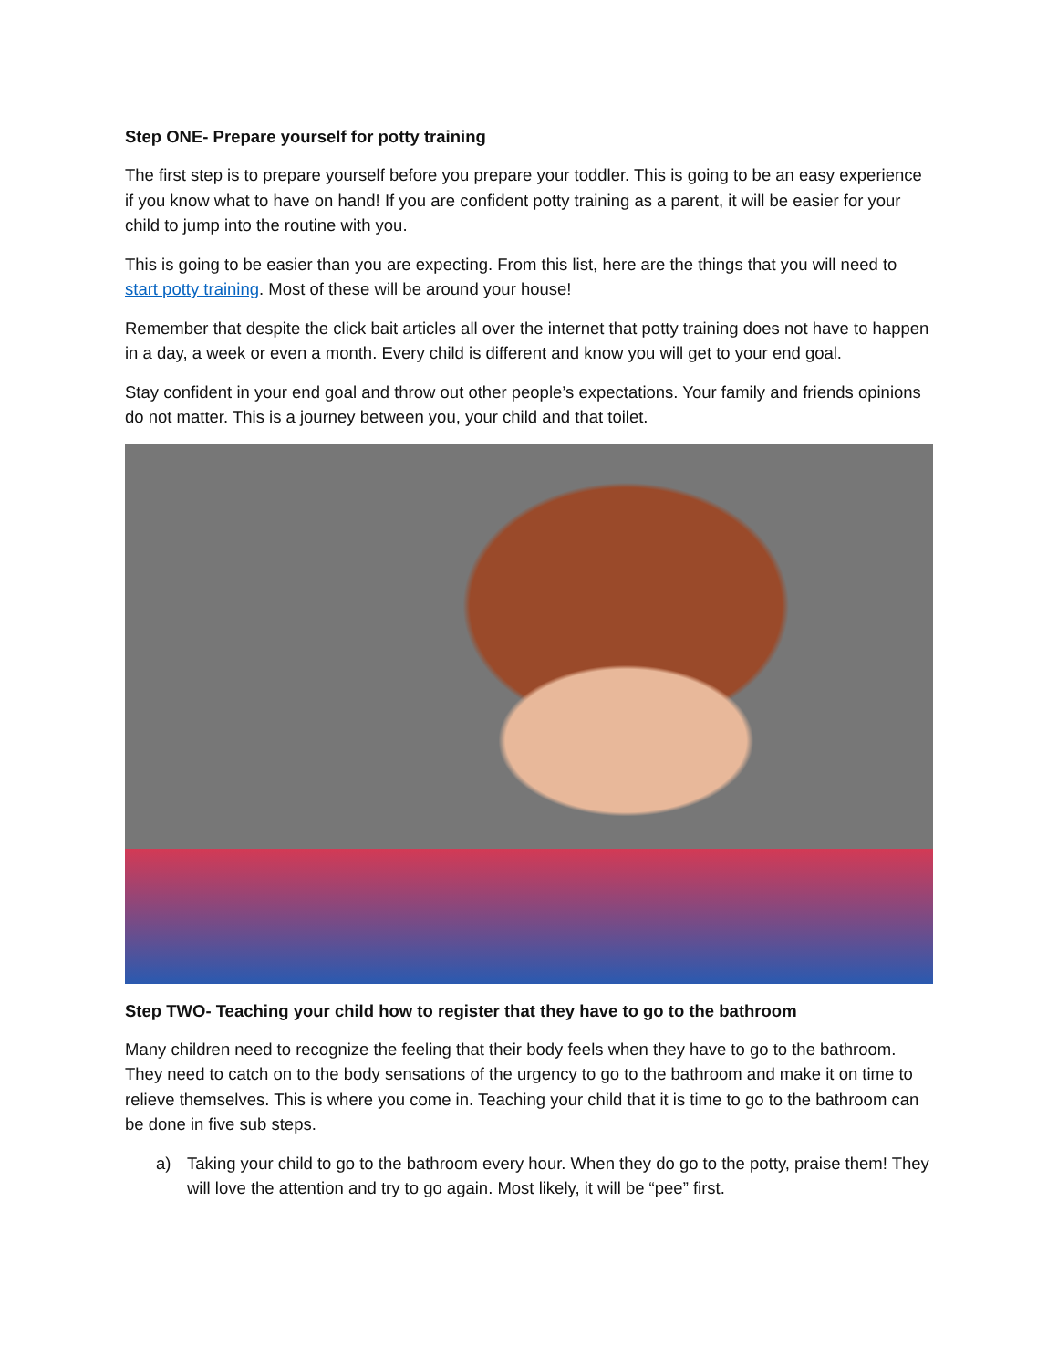Step ONE- Prepare yourself for potty training
The first step is to prepare yourself before you prepare your toddler. This is going to be an easy experience if you know what to have on hand! If you are confident potty training as a parent, it will be easier for your child to jump into the routine with you.
This is going to be easier than you are expecting. From this list, here are the things that you will need to start potty training. Most of these will be around your house!
Remember that despite the click bait articles all over the internet that potty training does not have to happen in a day, a week or even a month. Every child is different and know you will get to your end goal.
Stay confident in your end goal and throw out other people’s expectations. Your family and friends opinions do not matter. This is a journey between you, your child and that toilet.
Step TWO- Teaching your child how to register that they have to go to the bathroom
Many children need to recognize the feeling that their body feels when they have to go to the bathroom. They need to catch on to the body sensations of the urgency to go to the bathroom and make it on time to relieve themselves. This is where you come in. Teaching your child that it is time to go to the bathroom can be done in five sub steps.
a) Taking your child to go to the bathroom every hour. When they do go to the potty, praise them! They will love the attention and try to go again. Most likely, it will be “pee” first.